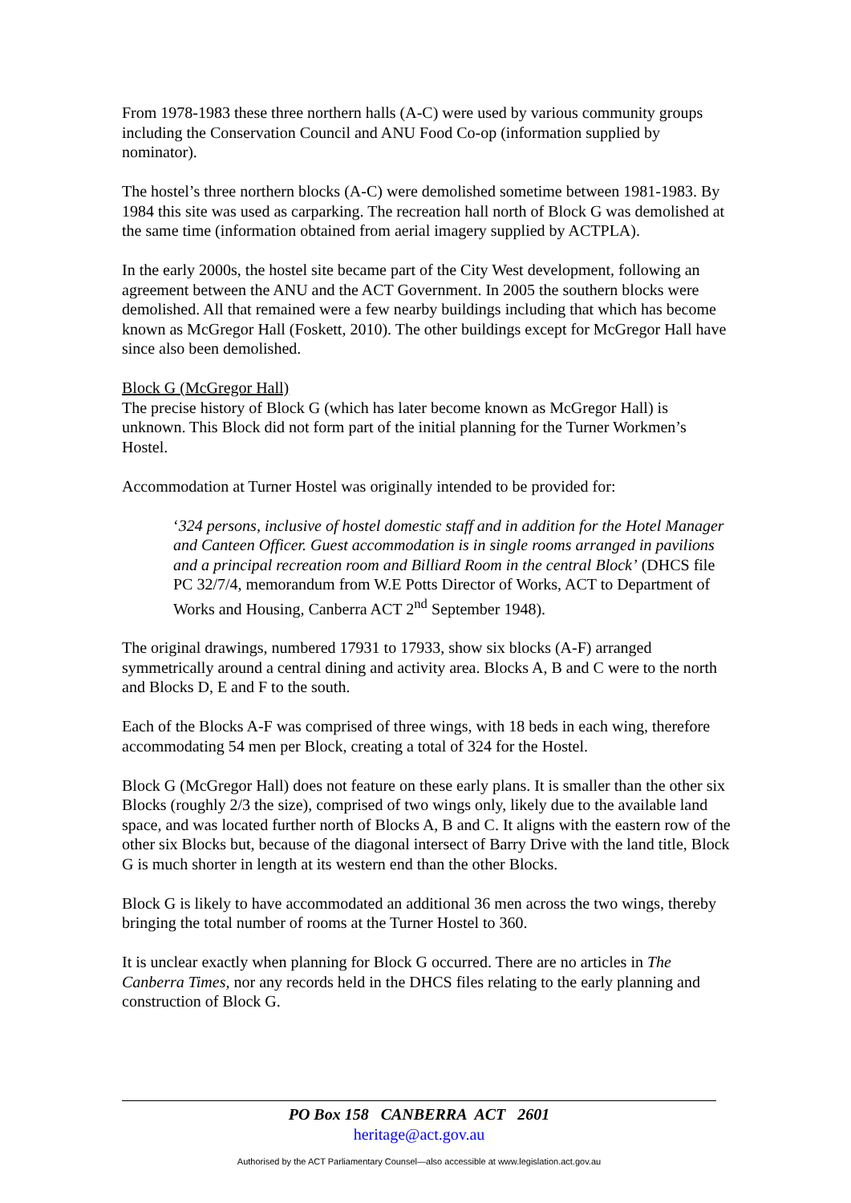From 1978-1983 these three northern halls (A-C) were used by various community groups including the Conservation Council and ANU Food Co-op (information supplied by nominator).
The hostel’s three northern blocks (A-C) were demolished sometime between 1981-1983. By 1984 this site was used as carparking. The recreation hall north of Block G was demolished at the same time (information obtained from aerial imagery supplied by ACTPLA).
In the early 2000s, the hostel site became part of the City West development, following an agreement between the ANU and the ACT Government. In 2005 the southern blocks were demolished. All that remained were a few nearby buildings including that which has become known as McGregor Hall (Foskett, 2010). The other buildings except for McGregor Hall have since also been demolished.
Block G (McGregor Hall)
The precise history of Block G (which has later become known as McGregor Hall) is unknown. This Block did not form part of the initial planning for the Turner Workmen’s Hostel.
Accommodation at Turner Hostel was originally intended to be provided for:
‘324 persons, inclusive of hostel domestic staff and in addition for the Hotel Manager and Canteen Officer. Guest accommodation is in single rooms arranged in pavilions and a principal recreation room and Billiard Room in the central Block’ (DHCS file PC 32/7/4, memorandum from W.E Potts Director of Works, ACT to Department of Works and Housing, Canberra ACT 2<sup>nd</sup> September 1948).
The original drawings, numbered 17931 to 17933, show six blocks (A-F) arranged symmetrically around a central dining and activity area. Blocks A, B and C were to the north and Blocks D, E and F to the south.
Each of the Blocks A-F was comprised of three wings, with 18 beds in each wing, therefore accommodating 54 men per Block, creating a total of 324 for the Hostel.
Block G (McGregor Hall) does not feature on these early plans. It is smaller than the other six Blocks (roughly 2/3 the size), comprised of two wings only, likely due to the available land space, and was located further north of Blocks A, B and C. It aligns with the eastern row of the other six Blocks but, because of the diagonal intersect of Barry Drive with the land title, Block G is much shorter in length at its western end than the other Blocks.
Block G is likely to have accommodated an additional 36 men across the two wings, thereby bringing the total number of rooms at the Turner Hostel to 360.
It is unclear exactly when planning for Block G occurred. There are no articles in The Canberra Times, nor any records held in the DHCS files relating to the early planning and construction of Block G.
PO Box 158 CANBERRA ACT 2601
heritage@act.gov.au
Authorised by the ACT Parliamentary Counsel—also accessible at www.legislation.act.gov.au